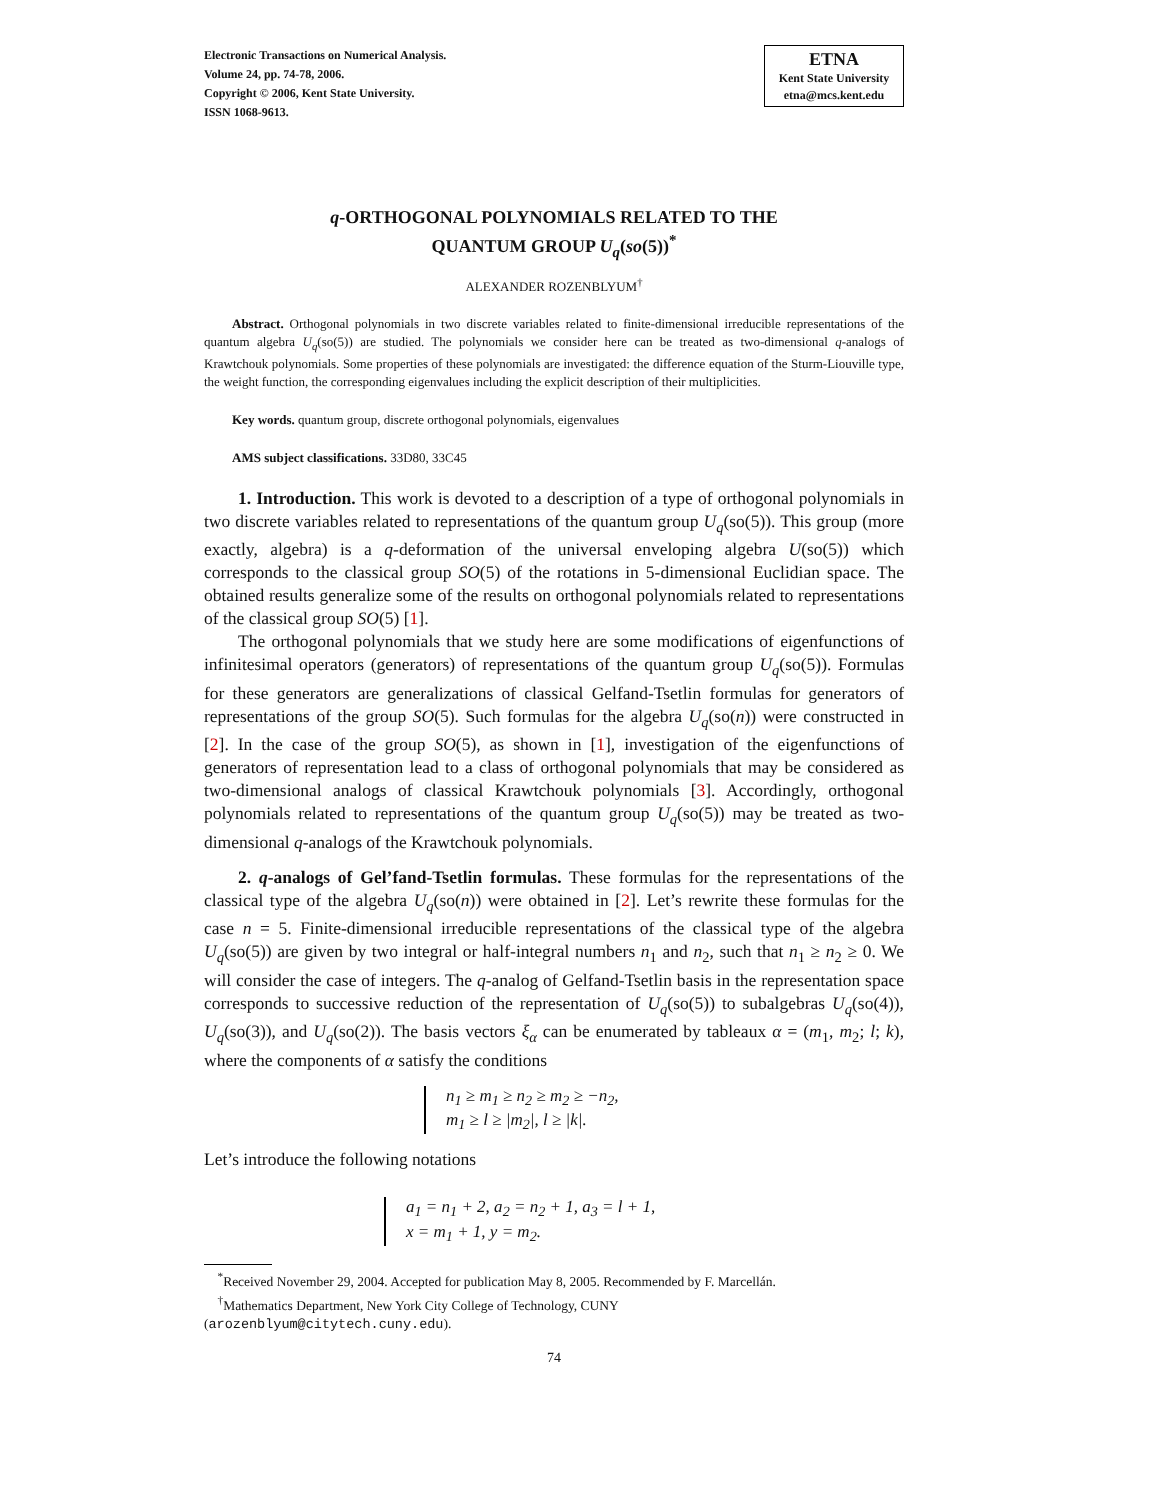Electronic Transactions on Numerical Analysis.
Volume 24, pp. 74-78, 2006.
Copyright © 2006, Kent State University.
ISSN 1068-9613.
ETNA
Kent State University
etna@mcs.kent.edu
q-ORTHOGONAL POLYNOMIALS RELATED TO THE
QUANTUM GROUP U<sub>q</sub>(so(5))<sup>*</sup>
ALEXANDER ROZENBLYUM<sup>†</sup>
Abstract. Orthogonal polynomials in two discrete variables related to finite-dimensional irreducible representations of the quantum algebra U<sub>q</sub>(so(5)) are studied. The polynomials we consider here can be treated as two-dimensional q-analogs of Krawtchouk polynomials. Some properties of these polynomials are investigated: the difference equation of the Sturm-Liouville type, the weight function, the corresponding eigenvalues including the explicit description of their multiplicities.
Key words. quantum group, discrete orthogonal polynomials, eigenvalues
AMS subject classifications. 33D80, 33C45
1. Introduction. This work is devoted to a description of a type of orthogonal polynomials in two discrete variables related to representations of the quantum group U<sub>q</sub>(so(5)). This group (more exactly, algebra) is a q-deformation of the universal enveloping algebra U(so(5)) which corresponds to the classical group SO(5) of the rotations in 5-dimensional Euclidian space. The obtained results generalize some of the results on orthogonal polynomials related to representations of the classical group SO(5) [1].
The orthogonal polynomials that we study here are some modifications of eigenfunctions of infinitesimal operators (generators) of representations of the quantum group U<sub>q</sub>(so(5)). Formulas for these generators are generalizations of classical Gelfand-Tsetlin formulas for generators of representations of the group SO(5). Such formulas for the algebra U<sub>q</sub>(so(n)) were constructed in [2]. In the case of the group SO(5), as shown in [1], investigation of the eigenfunctions of generators of representation lead to a class of orthogonal polynomials that may be considered as two-dimensional analogs of classical Krawtchouk polynomials [3]. Accordingly, orthogonal polynomials related to representations of the quantum group U<sub>q</sub>(so(5)) may be treated as two-dimensional q-analogs of the Krawtchouk polynomials.
2. q-analogs of Gel’fand-Tsetlin formulas. These formulas for the representations of the classical type of the algebra U<sub>q</sub>(so(n)) were obtained in [2]. Let’s rewrite these formulas for the case n = 5. Finite-dimensional irreducible representations of the classical type of the algebra U<sub>q</sub>(so(5)) are given by two integral or half-integral numbers n<sub>1</sub> and n<sub>2</sub>, such that n<sub>1</sub> ≥ n<sub>2</sub> ≥ 0. We will consider the case of integers. The q-analog of Gelfand-Tsetlin basis in the representation space corresponds to successive reduction of the representation of U<sub>q</sub>(so(5)) to subalgebras U<sub>q</sub>(so(4)), U<sub>q</sub>(so(3)), and U<sub>q</sub>(so(2)). The basis vectors ξ<sub>α</sub> can be enumerated by tableaux α = (m<sub>1</sub>, m<sub>2</sub>; l; k), where the components of α satisfy the conditions
n<sub>1</sub> ≥ m<sub>1</sub> ≥ n<sub>2</sub> ≥ m<sub>2</sub> ≥ −n<sub>2</sub>,
m<sub>1</sub> ≥ l ≥ |m<sub>2</sub>|, l ≥ |k|.
Let’s introduce the following notations
a<sub>1</sub> = n<sub>1</sub> + 2, a<sub>2</sub> = n<sub>2</sub> + 1, a<sub>3</sub> = l + 1,
x = m<sub>1</sub> + 1, y = m<sub>2</sub>.
<sup>*</sup> Received November 29, 2004. Accepted for publication May 8, 2005. Recommended by F. Marcellán.
<sup>†</sup> Mathematics Department, New York City College of Technology, CUNY
(arozenblyum@citytech.cuny.edu).
74